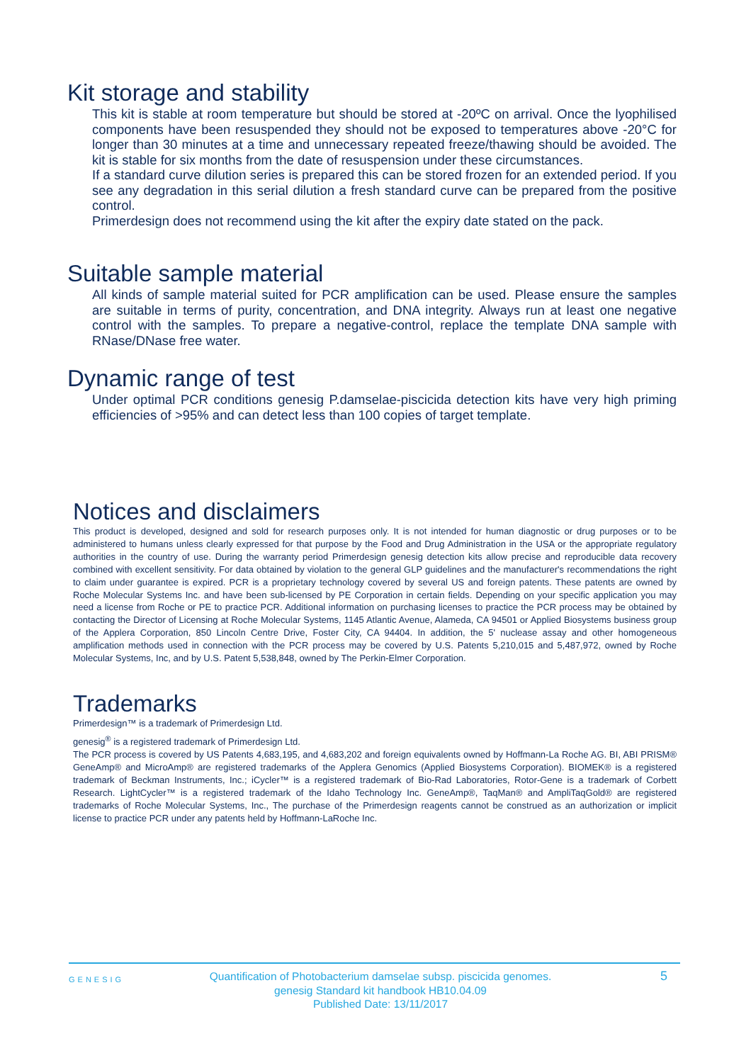Kit storage and stability
This kit is stable at room temperature but should be stored at -20ºC on arrival. Once the lyophilised components have been resuspended they should not be exposed to temperatures above -20°C for longer than 30 minutes at a time and unnecessary repeated freeze/thawing should be avoided. The kit is stable for six months from the date of resuspension under these circumstances.
If a standard curve dilution series is prepared this can be stored frozen for an extended period. If you see any degradation in this serial dilution a fresh standard curve can be prepared from the positive control.
Primerdesign does not recommend using the kit after the expiry date stated on the pack.
Suitable sample material
All kinds of sample material suited for PCR amplification can be used. Please ensure the samples are suitable in terms of purity, concentration, and DNA integrity. Always run at least one negative control with the samples. To prepare a negative-control, replace the template DNA sample with RNase/DNase free water.
Dynamic range of test
Under optimal PCR conditions genesig P.damselae-piscicida detection kits have very high priming efficiencies of >95% and can detect less than 100 copies of target template.
Notices and disclaimers
This product is developed, designed and sold for research purposes only. It is not intended for human diagnostic or drug purposes or to be administered to humans unless clearly expressed for that purpose by the Food and Drug Administration in the USA or the appropriate regulatory authorities in the country of use. During the warranty period Primerdesign genesig detection kits allow precise and reproducible data recovery combined with excellent sensitivity. For data obtained by violation to the general GLP guidelines and the manufacturer's recommendations the right to claim under guarantee is expired. PCR is a proprietary technology covered by several US and foreign patents. These patents are owned by Roche Molecular Systems Inc. and have been sub-licensed by PE Corporation in certain fields. Depending on your specific application you may need a license from Roche or PE to practice PCR. Additional information on purchasing licenses to practice the PCR process may be obtained by contacting the Director of Licensing at Roche Molecular Systems, 1145 Atlantic Avenue, Alameda, CA 94501 or Applied Biosystems business group of the Applera Corporation, 850 Lincoln Centre Drive, Foster City, CA 94404. In addition, the 5' nuclease assay and other homogeneous amplification methods used in connection with the PCR process may be covered by U.S. Patents 5,210,015 and 5,487,972, owned by Roche Molecular Systems, Inc, and by U.S. Patent 5,538,848, owned by The Perkin-Elmer Corporation.
Trademarks
Primerdesign™ is a trademark of Primerdesign Ltd.
genesig<sup>®</sup> is a registered trademark of Primerdesign Ltd.
The PCR process is covered by US Patents 4,683,195, and 4,683,202 and foreign equivalents owned by Hoffmann-La Roche AG. BI, ABI PRISM® GeneAmp® and MicroAmp® are registered trademarks of the Applera Genomics (Applied Biosystems Corporation). BIOMEK® is a registered trademark of Beckman Instruments, Inc.; iCycler™ is a registered trademark of Bio-Rad Laboratories, Rotor-Gene is a trademark of Corbett Research. LightCycler™ is a registered trademark of the Idaho Technology Inc. GeneAmp®, TaqMan® and AmpliTaqGold® are registered trademarks of Roche Molecular Systems, Inc., The purchase of the Primerdesign reagents cannot be construed as an authorization or implicit license to practice PCR under any patents held by Hoffmann-LaRoche Inc.
GENESIG
Quantification of Photobacterium damselae subsp. piscicida genomes.
genesig Standard kit handbook HB10.04.09
Published Date: 13/11/2017
5